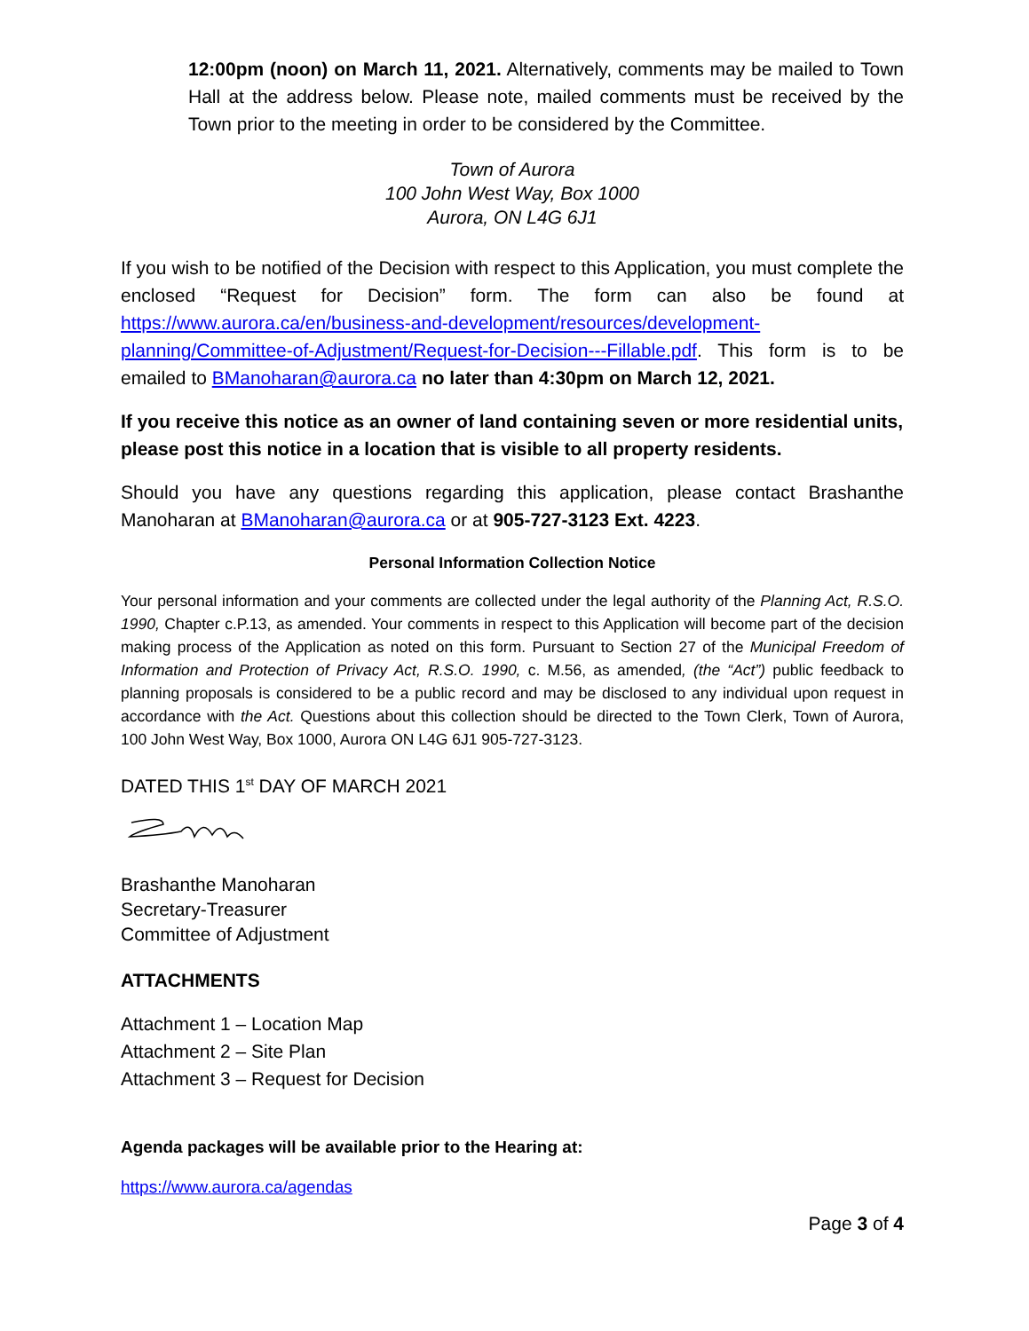12:00pm (noon) on March 11, 2021. Alternatively, comments may be mailed to Town Hall at the address below. Please note, mailed comments must be received by the Town prior to the meeting in order to be considered by the Committee.
Town of Aurora
100 John West Way, Box 1000
Aurora, ON L4G 6J1
If you wish to be notified of the Decision with respect to this Application, you must complete the enclosed “Request for Decision” form. The form can also be found at https://www.aurora.ca/en/business-and-development/resources/development-planning/Committee-of-Adjustment/Request-for-Decision---Fillable.pdf. This form is to be emailed to BManoharan@aurora.ca no later than 4:30pm on March 12, 2021.
If you receive this notice as an owner of land containing seven or more residential units, please post this notice in a location that is visible to all property residents.
Should you have any questions regarding this application, please contact Brashanthe Manoharan at BManoharan@aurora.ca or at 905-727-3123 Ext. 4223.
Personal Information Collection Notice
Your personal information and your comments are collected under the legal authority of the Planning Act, R.S.O. 1990, Chapter c.P.13, as amended. Your comments in respect to this Application will become part of the decision making process of the Application as noted on this form. Pursuant to Section 27 of the Municipal Freedom of Information and Protection of Privacy Act, R.S.O. 1990, c. M.56, as amended, (the “Act”) public feedback to planning proposals is considered to be a public record and may be disclosed to any individual upon request in accordance with the Act. Questions about this collection should be directed to the Town Clerk, Town of Aurora, 100 John West Way, Box 1000, Aurora ON L4G 6J1 905-727-3123.
DATED THIS 1<sup>st</sup> DAY OF MARCH 2021
Brashanthe Manoharan
Secretary-Treasurer
Committee of Adjustment
ATTACHMENTS
Attachment 1 – Location Map
Attachment 2 – Site Plan
Attachment 3 – Request for Decision
Agenda packages will be available prior to the Hearing at:
https://www.aurora.ca/agendas
Page 3 of 4